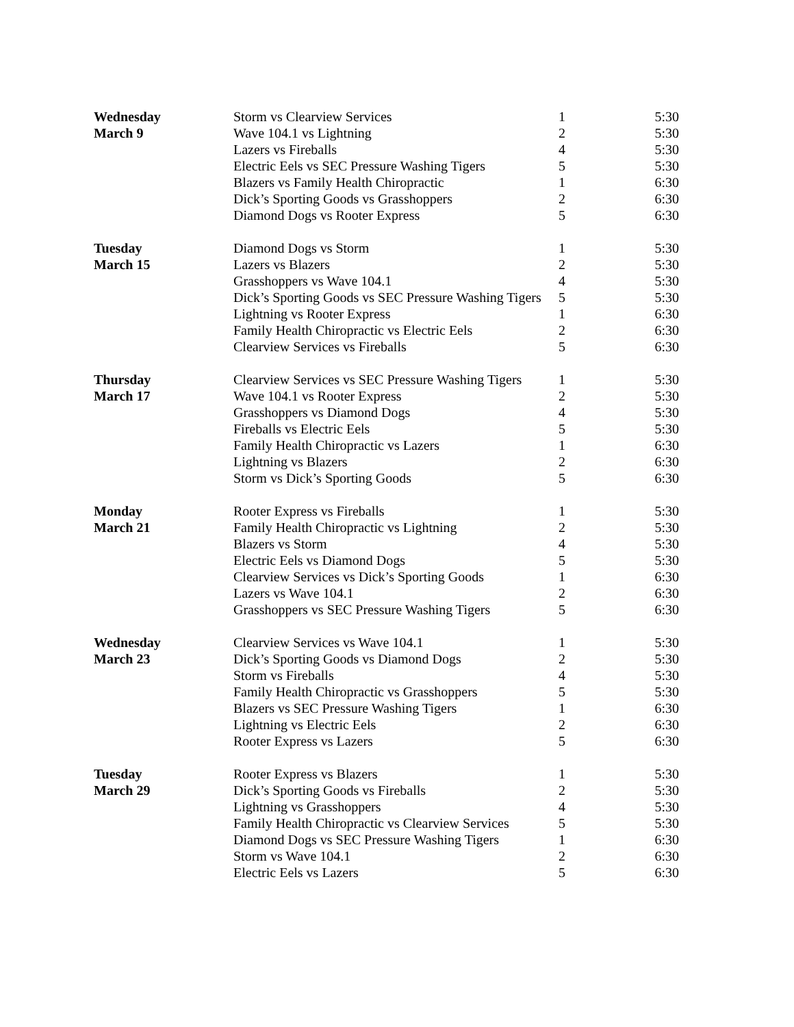| Wednesday | Storm vs Clearview Services | 1 | 5:30 |
| March 9 | Wave 104.1 vs Lightning | 2 | 5:30 |
| | Lazers vs Fireballs | 4 | 5:30 |
| | Electric Eels vs SEC Pressure Washing Tigers | 5 | 5:30 |
| | Blazers vs Family Health Chiropractic | 1 | 6:30 |
| | Dick’s Sporting Goods vs Grasshoppers | 2 | 6:30 |
| | Diamond Dogs vs Rooter Express | 5 | 6:30 |
| Tuesday | Diamond Dogs vs Storm | 1 | 5:30 |
| March 15 | Lazers vs Blazers | 2 | 5:30 |
| | Grasshoppers vs Wave 104.1 | 4 | 5:30 |
| | Dick’s Sporting Goods vs SEC Pressure Washing Tigers | 5 | 5:30 |
| | Lightning vs Rooter Express | 1 | 6:30 |
| | Family Health Chiropractic vs Electric Eels | 2 | 6:30 |
| | Clearview Services vs Fireballs | 5 | 6:30 |
| Thursday | Clearview Services vs SEC Pressure Washing Tigers | 1 | 5:30 |
| March 17 | Wave 104.1 vs Rooter Express | 2 | 5:30 |
| | Grasshoppers vs Diamond Dogs | 4 | 5:30 |
| | Fireballs vs Electric Eels | 5 | 5:30 |
| | Family Health Chiropractic vs Lazers | 1 | 6:30 |
| | Lightning vs Blazers | 2 | 6:30 |
| | Storm vs Dick’s Sporting Goods | 5 | 6:30 |
| Monday | Rooter Express vs Fireballs | 1 | 5:30 |
| March 21 | Family Health Chiropractic vs Lightning | 2 | 5:30 |
| | Blazers vs Storm | 4 | 5:30 |
| | Electric Eels vs Diamond Dogs | 5 | 5:30 |
| | Clearview Services vs Dick’s Sporting Goods | 1 | 6:30 |
| | Lazers vs Wave 104.1 | 2 | 6:30 |
| | Grasshoppers vs SEC Pressure Washing Tigers | 5 | 6:30 |
| Wednesday | Clearview Services vs Wave 104.1 | 1 | 5:30 |
| March 23 | Dick’s Sporting Goods vs Diamond Dogs | 2 | 5:30 |
| | Storm vs Fireballs | 4 | 5:30 |
| | Family Health Chiropractic vs Grasshoppers | 5 | 5:30 |
| | Blazers vs SEC Pressure Washing Tigers | 1 | 6:30 |
| | Lightning vs Electric Eels | 2 | 6:30 |
| | Rooter Express vs Lazers | 5 | 6:30 |
| Tuesday | Rooter Express vs Blazers | 1 | 5:30 |
| March 29 | Dick’s Sporting Goods vs Fireballs | 2 | 5:30 |
| | Lightning vs Grasshoppers | 4 | 5:30 |
| | Family Health Chiropractic vs Clearview Services | 5 | 5:30 |
| | Diamond Dogs vs SEC Pressure Washing Tigers | 1 | 6:30 |
| | Storm vs Wave 104.1 | 2 | 6:30 |
| | Electric Eels vs Lazers | 5 | 6:30 |